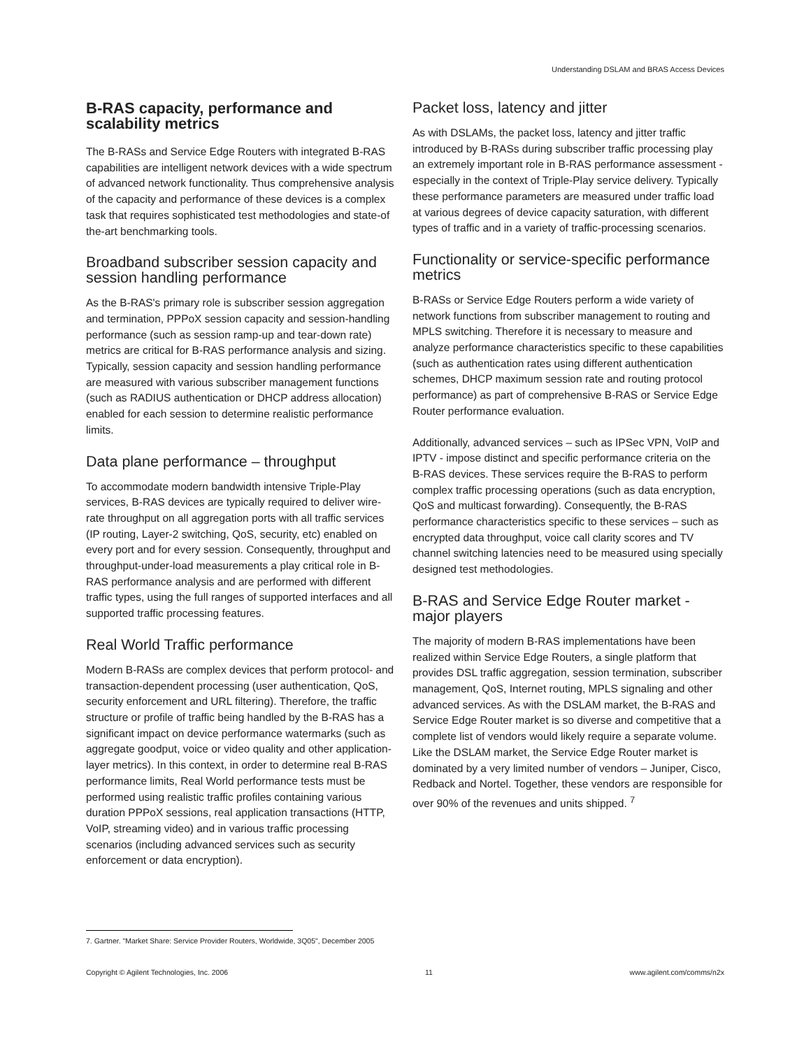Understanding DSLAM and BRAS Access Devices
B-RAS capacity, performance and scalability metrics
The B-RASs and Service Edge Routers with integrated B-RAS capabilities are intelligent network devices with a wide spectrum of advanced network functionality. Thus comprehensive analysis of the capacity and performance of these devices is a complex task that requires sophisticated test methodologies and state-of the-art benchmarking tools.
Broadband subscriber session capacity and session handling performance
As the B-RAS's primary role is subscriber session aggregation and termination, PPPoX session capacity and session-handling performance (such as session ramp-up and tear-down rate) metrics are critical for B-RAS performance analysis and sizing. Typically, session capacity and session handling performance are measured with various subscriber management functions (such as RADIUS authentication or DHCP address allocation) enabled for each session to determine realistic performance limits.
Data plane performance – throughput
To accommodate modern bandwidth intensive Triple-Play services, B-RAS devices are typically required to deliver wire-rate throughput on all aggregation ports with all traffic services (IP routing, Layer-2 switching, QoS, security, etc) enabled on every port and for every session. Consequently, throughput and throughput-under-load measurements a play critical role in B-RAS performance analysis and are performed with different traffic types, using the full ranges of supported interfaces and all supported traffic processing features.
Real World Traffic performance
Modern B-RASs are complex devices that perform protocol- and transaction-dependent processing (user authentication, QoS, security enforcement and URL filtering). Therefore, the traffic structure or profile of traffic being handled by the B-RAS has a significant impact on device performance watermarks (such as aggregate goodput, voice or video quality and other application-layer metrics). In this context, in order to determine real B-RAS performance limits, Real World performance tests must be performed using realistic traffic profiles containing various duration PPPoX sessions, real application transactions (HTTP, VoIP, streaming video) and in various traffic processing scenarios (including advanced services such as security enforcement or data encryption).
Packet loss, latency and jitter
As with DSLAMs, the packet loss, latency and jitter traffic introduced by B-RASs during subscriber traffic processing play an extremely important role in B-RAS performance assessment - especially in the context of Triple-Play service delivery. Typically these performance parameters are measured under traffic load at various degrees of device capacity saturation, with different types of traffic and in a variety of traffic-processing scenarios.
Functionality or service-specific performance metrics
B-RASs or Service Edge Routers perform a wide variety of network functions from subscriber management to routing and MPLS switching. Therefore it is necessary to measure and analyze performance characteristics specific to these capabilities (such as authentication rates using different authentication schemes, DHCP maximum session rate and routing protocol performance) as part of comprehensive B-RAS or Service Edge Router performance evaluation.
Additionally, advanced services – such as IPSec VPN, VoIP and IPTV - impose distinct and specific performance criteria on the B-RAS devices. These services require the B-RAS to perform complex traffic processing operations (such as data encryption, QoS and multicast forwarding). Consequently, the B-RAS performance characteristics specific to these services – such as encrypted data throughput, voice call clarity scores and TV channel switching latencies need to be measured using specially designed test methodologies.
B-RAS and Service Edge Router market - major players
The majority of modern B-RAS implementations have been realized within Service Edge Routers, a single platform that provides DSL traffic aggregation, session termination, subscriber management, QoS, Internet routing, MPLS signaling and other advanced services. As with the DSLAM market, the B-RAS and Service Edge Router market is so diverse and competitive that a complete list of vendors would likely require a separate volume. Like the DSLAM market, the Service Edge Router market is dominated by a very limited number of vendors – Juniper, Cisco, Redback and Nortel. Together, these vendors are responsible for over 90% of the revenues and units shipped. <sup>7</sup>
7. Gartner. "Market Share: Service Provider Routers, Worldwide, 3Q05", December 2005
Copyright © Agilent Technologies, Inc. 2006 11 www.agilent.com/comms/n2x